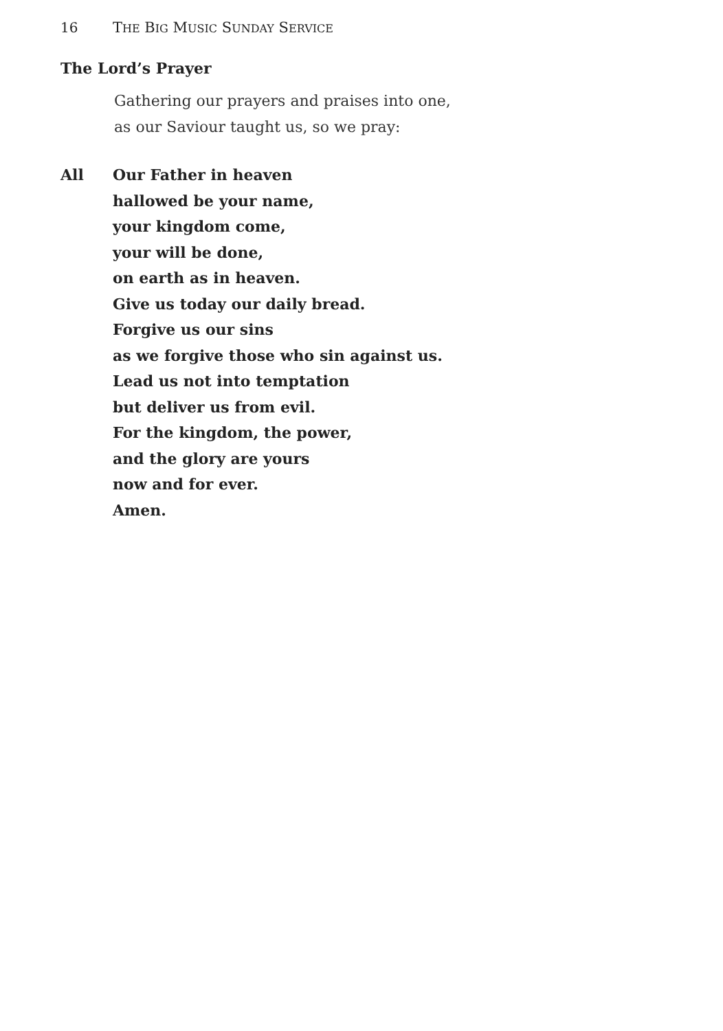16 THE BIG MUSIC SUNDAY SERVICE
The Lord’s Prayer
Gathering our prayers and praises into one,
as our Saviour taught us, so we pray:
All Our Father in heaven
hallowed be your name,
your kingdom come,
your will be done,
on earth as in heaven.
Give us today our daily bread.
Forgive us our sins
as we forgive those who sin against us.
Lead us not into temptation
but deliver us from evil.
For the kingdom, the power,
and the glory are yours
now and for ever.
Amen.